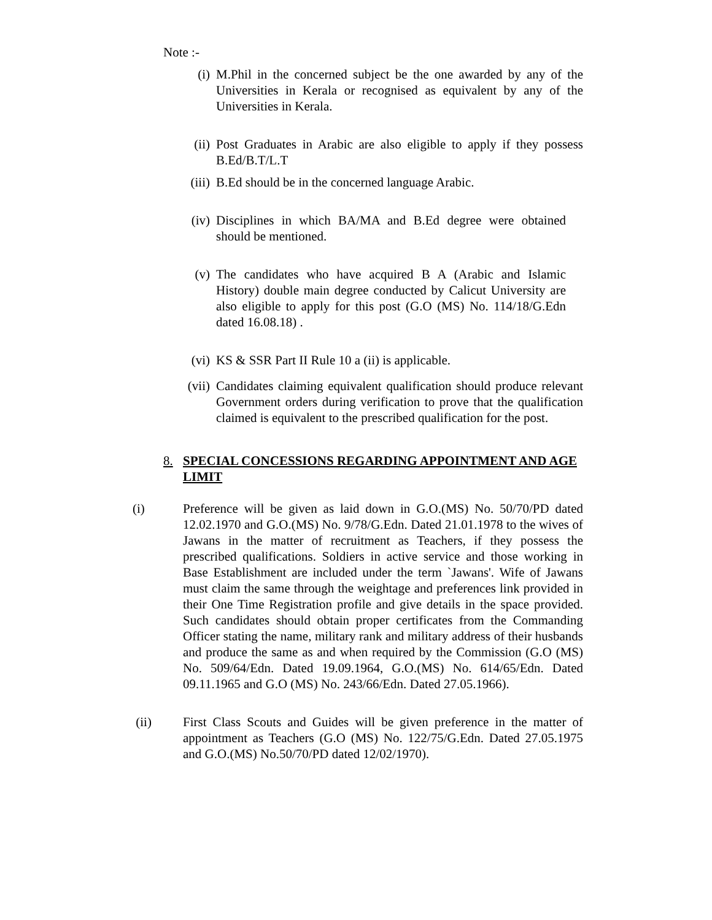Note :-
(i) M.Phil in the concerned subject be the one awarded by any of the Universities in Kerala or recognised as equivalent by any of the Universities in Kerala.
(ii) Post Graduates in Arabic are also eligible to apply if they possess B.Ed/B.T/L.T
(iii)
B.Ed should be in the concerned language Arabic.
(iv) Disciplines in which BA/MA and B.Ed degree were obtained should be mentioned.
(v) The candidates who have acquired B A (Arabic and Islamic History) double main degree conducted by Calicut University are also eligible to apply for this post (G.O (MS) No. 114/18/G.Edn dated 16.08.18) .
(vi) KS & SSR Part II Rule 10 a (ii) is applicable.
(vii)
Candidates claiming equivalent qualification should produce relevant Government orders during verification to prove that the qualification claimed is equivalent to the prescribed qualification for the post.
8. SPECIAL CONCESSIONS REGARDING APPOINTMENT AND AGE LIMIT
(i) Preference will be given as laid down in G.O.(MS) No. 50/70/PD dated 12.02.1970 and G.O.(MS) No. 9/78/G.Edn. Dated 21.01.1978 to the wives of Jawans in the matter of recruitment as Teachers, if they possess the prescribed qualifications. Soldiers in active service and those working in Base Establishment are included under the term `Jawans'. Wife of Jawans must claim the same through the weightage and preferences link provided in their One Time Registration profile and give details in the space provided. Such candidates should obtain proper certificates from the Commanding Officer stating the name, military rank and military address of their husbands and produce the same as and when required by the Commission (G.O (MS) No. 509/64/Edn. Dated 19.09.1964, G.O.(MS) No. 614/65/Edn. Dated 09.11.1965 and G.O (MS) No. 243/66/Edn. Dated 27.05.1966).
(ii) First Class Scouts and Guides will be given preference in the matter of appointment as Teachers (G.O (MS) No. 122/75/G.Edn. Dated 27.05.1975 and G.O.(MS) No.50/70/PD dated 12/02/1970).